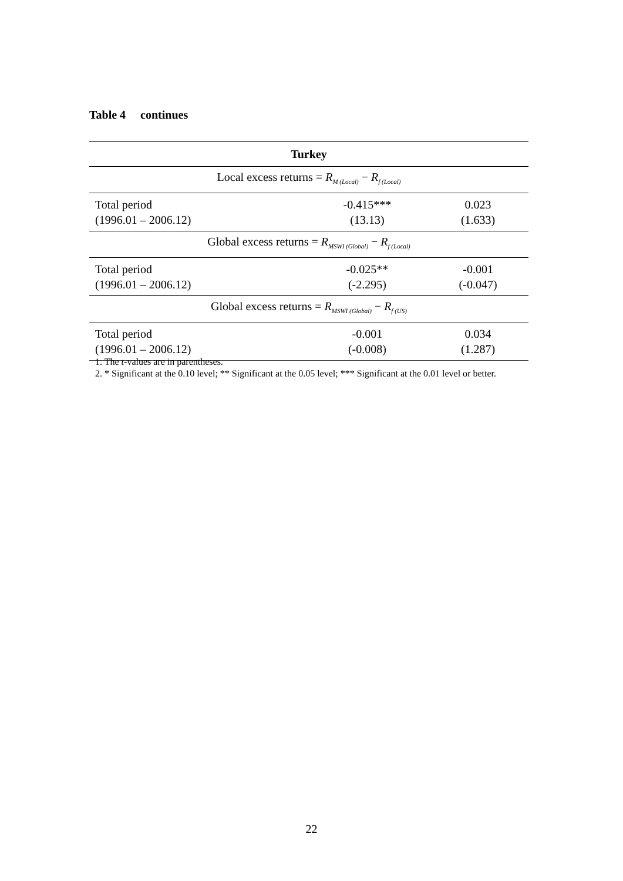Table 4 continues
| Turkey | | |
| --- | --- | --- |
| Local excess returns = R<sub>M (Local)</sub> − R<sub>f (Local)</sub> | | |
| Total period (1996.01 – 2006.12) | -0.415*** (13.13) | 0.023 (1.633) |
| Global excess returns = R<sub>MSWI (Global)</sub> − R<sub>f (Local)</sub> | | |
| Total period (1996.01 – 2006.12) | -0.025** (-2.295) | -0.001 (-0.047) |
| Global excess returns = R<sub>MSWI (Global)</sub> − R<sub>f (US)</sub> | | |
| Total period (1996.01 – 2006.12) | -0.001 (-0.008) | 0.034 (1.287) |
1. The t-values are in parentheses.
2. * Significant at the 0.10 level; ** Significant at the 0.05 level; *** Significant at the 0.01 level or better.
22